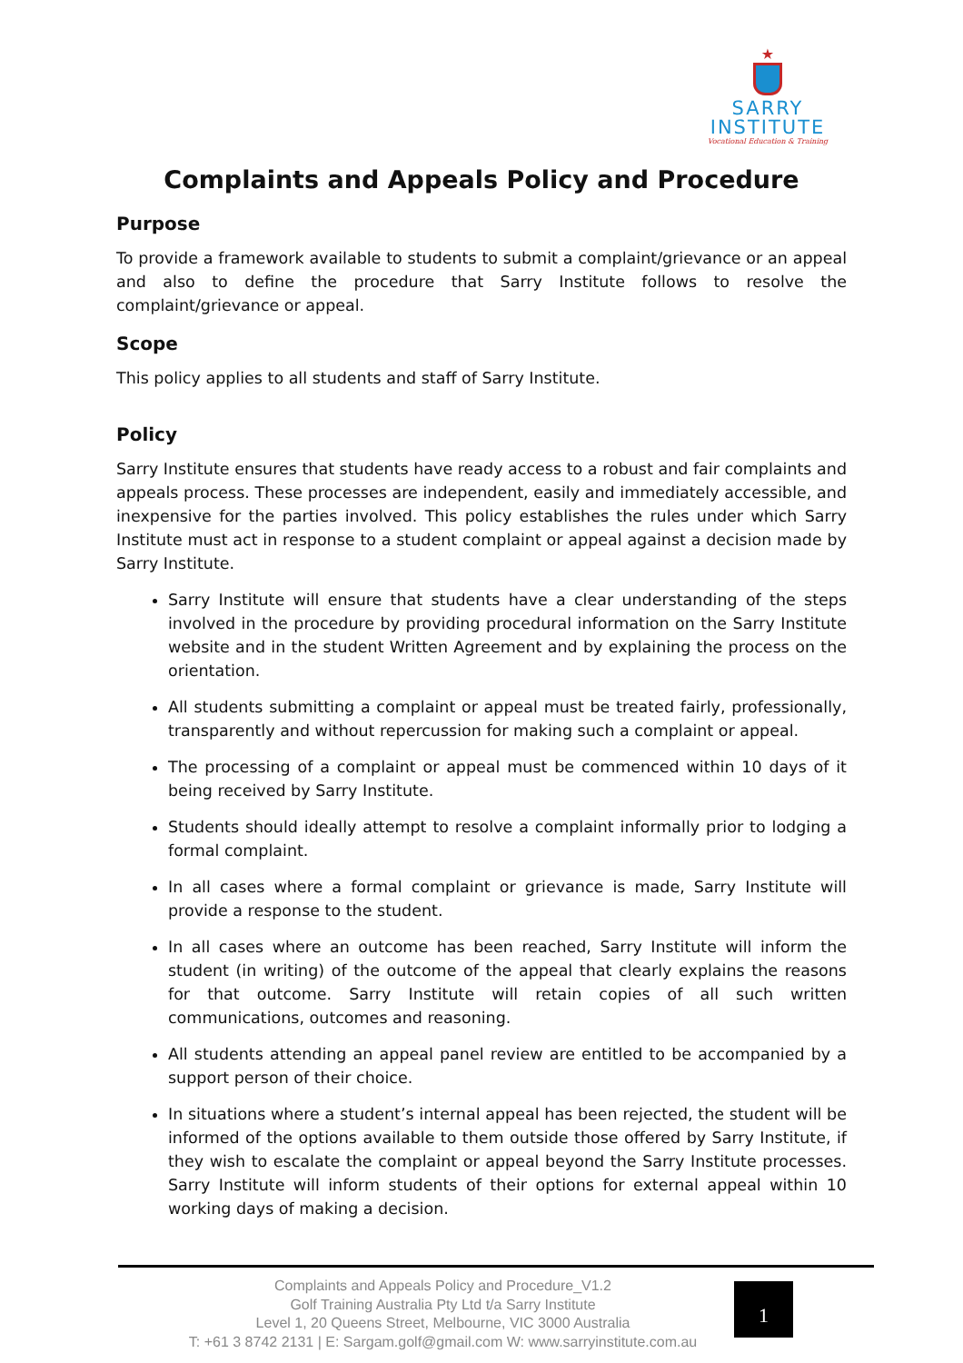★
SARRY
INSTITUTE
Vocational Education & Training
Complaints and Appeals Policy and Procedure
Purpose
To provide a framework available to students to submit a complaint/grievance or an appeal and also to define the procedure that Sarry Institute follows to resolve the complaint/grievance or appeal.
Scope
This policy applies to all students and staff of Sarry Institute.
Policy
Sarry Institute ensures that students have ready access to a robust and fair complaints and appeals process. These processes are independent, easily and immediately accessible, and inexpensive for the parties involved. This policy establishes the rules under which Sarry Institute must act in response to a student complaint or appeal against a decision made by Sarry Institute.
Sarry Institute will ensure that students have a clear understanding of the steps involved in the procedure by providing procedural information on the Sarry Institute website and in the student Written Agreement and by explaining the process on the orientation.
All students submitting a complaint or appeal must be treated fairly, professionally, transparently and without repercussion for making such a complaint or appeal.
The processing of a complaint or appeal must be commenced within 10 days of it being received by Sarry Institute.
Students should ideally attempt to resolve a complaint informally prior to lodging a formal complaint.
In all cases where a formal complaint or grievance is made, Sarry Institute will provide a response to the student.
In all cases where an outcome has been reached, Sarry Institute will inform the student (in writing) of the outcome of the appeal that clearly explains the reasons for that outcome. Sarry Institute will retain copies of all such written communications, outcomes and reasoning.
All students attending an appeal panel review are entitled to be accompanied by a support person of their choice.
In situations where a student’s internal appeal has been rejected, the student will be informed of the options available to them outside those offered by Sarry Institute, if they wish to escalate the complaint or appeal beyond the Sarry Institute processes. Sarry Institute will inform students of their options for external appeal within 10 working days of making a decision.
Complaints and Appeals Policy and Procedure_V1.2
Golf Training Australia Pty Ltd t/a Sarry Institute
Level 1, 20 Queens Street, Melbourne, VIC 3000 Australia
T: +61 3 8742 2131 | E: Sargam.golf@gmail.com W: www.sarryinstitute.com.au
1